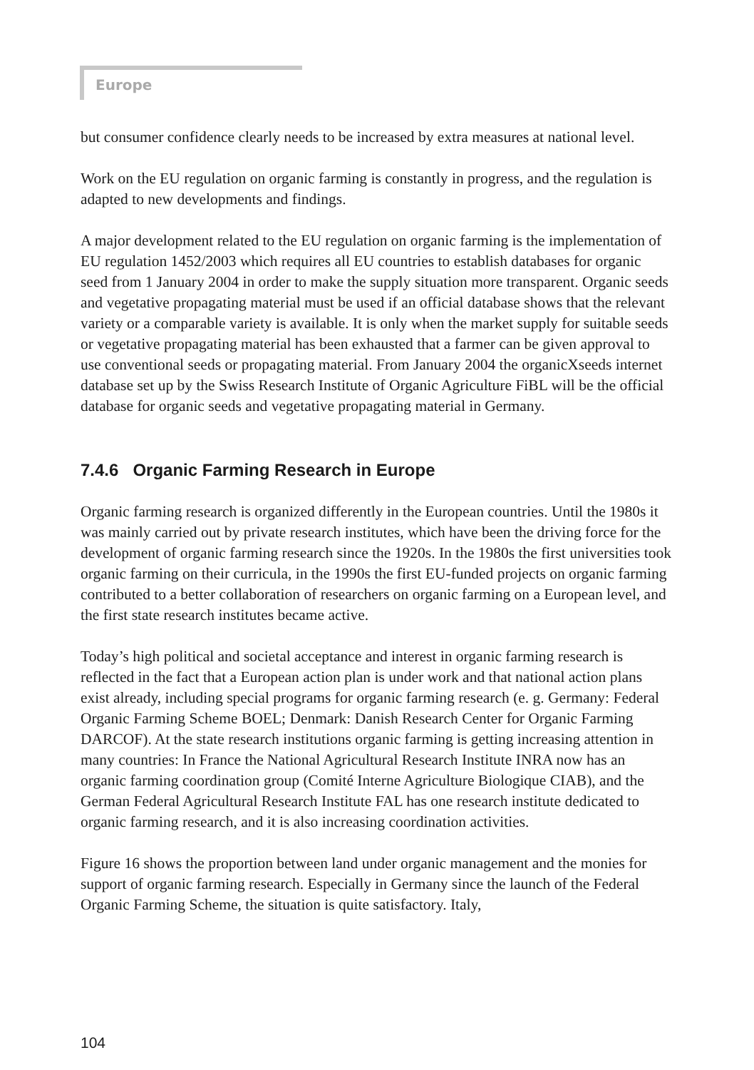Europe
but consumer confidence clearly needs to be increased by extra measures at national level.
Work on the EU regulation on organic farming is constantly in progress, and the regulation is adapted to new developments and findings.
A major development related to the EU regulation on organic farming is the implementation of EU regulation 1452/2003 which requires all EU countries to establish databases for organic seed from 1 January 2004 in order to make the supply situation more transparent. Organic seeds and vegetative propagating material must be used if an official database shows that the relevant variety or a comparable variety is available. It is only when the market supply for suitable seeds or vegetative propagating material has been exhausted that a farmer can be given approval to use conventional seeds or propagating material. From January 2004 the organicXseeds internet database set up by the Swiss Research Institute of Organic Agriculture FiBL will be the official database for organic seeds and vegetative propagating material in Germany.
7.4.6 Organic Farming Research in Europe
Organic farming research is organized differently in the European countries. Until the 1980s it was mainly carried out by private research institutes, which have been the driving force for the development of organic farming research since the 1920s. In the 1980s the first universities took organic farming on their curricula, in the 1990s the first EU-funded projects on organic farming contributed to a better collaboration of researchers on organic farming on a European level, and the first state research institutes became active.
Today’s high political and societal acceptance and interest in organic farming research is reflected in the fact that a European action plan is under work and that national action plans exist already, including special programs for organic farming research (e. g. Germany: Federal Organic Farming Scheme BOEL; Denmark: Danish Research Center for Organic Farming DARCOF). At the state research institutions organic farming is getting increasing attention in many countries: In France the National Agricultural Research Institute INRA now has an organic farming coordination group (Comité Interne Agriculture Biologique CIAB), and the German Federal Agricultural Research Institute FAL has one research institute dedicated to organic farming research, and it is also increasing coordination activities.
Figure 16 shows the proportion between land under organic management and the monies for support of organic farming research. Especially in Germany since the launch of the Federal Organic Farming Scheme, the situation is quite satisfactory. Italy,
104